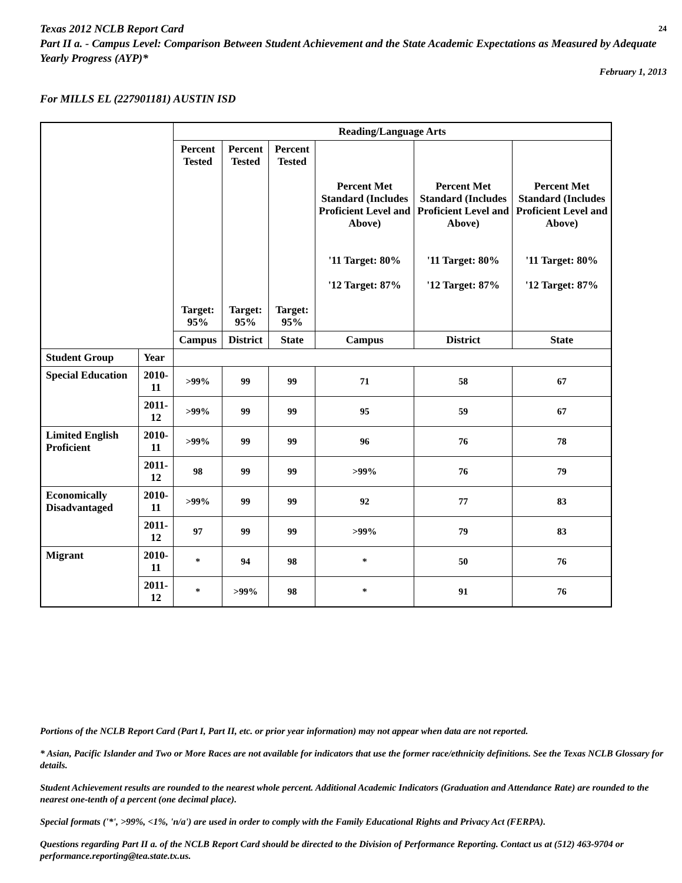Texas 2012 NCLB Report Card 24
Part II a. - Campus Level: Comparison Between Student Achievement and the State Academic Expectations as Measured by Adequate Yearly Progress (AYP)*
February 1, 2013
For MILLS EL (227901181) AUSTIN ISD
| | | Reading/Language Arts | | | | | |
| --- | --- | --- | --- | --- | --- | --- | --- |
| | | Percent Tested Target: 95% | Percent Tested Target: 95% | Percent Tested Target: 95% | Percent Met Standard (Includes Proficient Level and Above) '11 Target: 80% '12 Target: 87% | Percent Met Standard (Includes Proficient Level and Above) '11 Target: 80% '12 Target: 87% | Percent Met Standard (Includes Proficient Level and Above) '11 Target: 80% '12 Target: 87% |
| | | Campus | District | State | Campus | District | State |
| Student Group | Year | | | | | | |
| Special Education | 2010-11 | >99% | 99 | 99 | 71 | 58 | 67 |
| | 2011-12 | >99% | 99 | 99 | 95 | 59 | 67 |
| Limited English Proficient | 2010-11 | >99% | 99 | 99 | 96 | 76 | 78 |
| | 2011-12 | 98 | 99 | 99 | >99% | 76 | 79 |
| Economically Disadvantaged | 2010-11 | >99% | 99 | 99 | 92 | 77 | 83 |
| | 2011-12 | 97 | 99 | 99 | >99% | 79 | 83 |
| Migrant | 2010-11 | * | 94 | 98 | * | 50 | 76 |
| | 2011-12 | * | >99% | 98 | * | 91 | 76 |
Portions of the NCLB Report Card (Part I, Part II, etc. or prior year information) may not appear when data are not reported.
* Asian, Pacific Islander and Two or More Races are not available for indicators that use the former race/ethnicity definitions. See the Texas NCLB Glossary for details.
Student Achievement results are rounded to the nearest whole percent. Additional Academic Indicators (Graduation and Attendance Rate) are rounded to the nearest one-tenth of a percent (one decimal place).
Special formats ('*', >99%, <1%, 'n/a') are used in order to comply with the Family Educational Rights and Privacy Act (FERPA).
Questions regarding Part II a. of the NCLB Report Card should be directed to the Division of Performance Reporting. Contact us at (512) 463-9704 or performance.reporting@tea.state.tx.us.